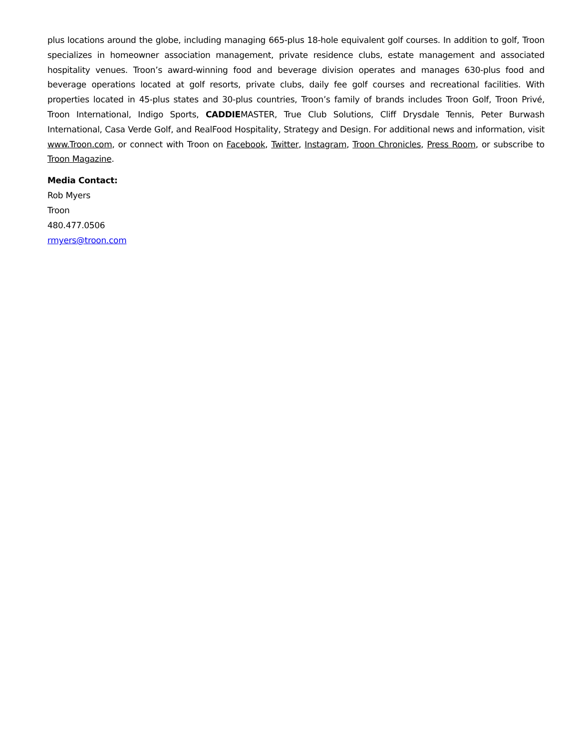plus locations around the globe, including managing 665-plus 18-hole equivalent golf courses. In addition to golf, Troon specializes in homeowner association management, private residence clubs, estate management and associated hospitality venues. Troon’s award-winning food and beverage division operates and manages 630-plus food and beverage operations located at golf resorts, private clubs, daily fee golf courses and recreational facilities. With properties located in 45-plus states and 30-plus countries, Troon’s family of brands includes Troon Golf, Troon Privé, Troon International, Indigo Sports, CADDIEMASTER, True Club Solutions, Cliff Drysdale Tennis, Peter Burwash International, Casa Verde Golf, and RealFood Hospitality, Strategy and Design. For additional news and information, visit www.Troon.com, or connect with Troon on Facebook, Twitter, Instagram, Troon Chronicles, Press Room, or subscribe to Troon Magazine.
Media Contact:
Rob Myers
Troon
480.477.0506
rmyers@troon.com